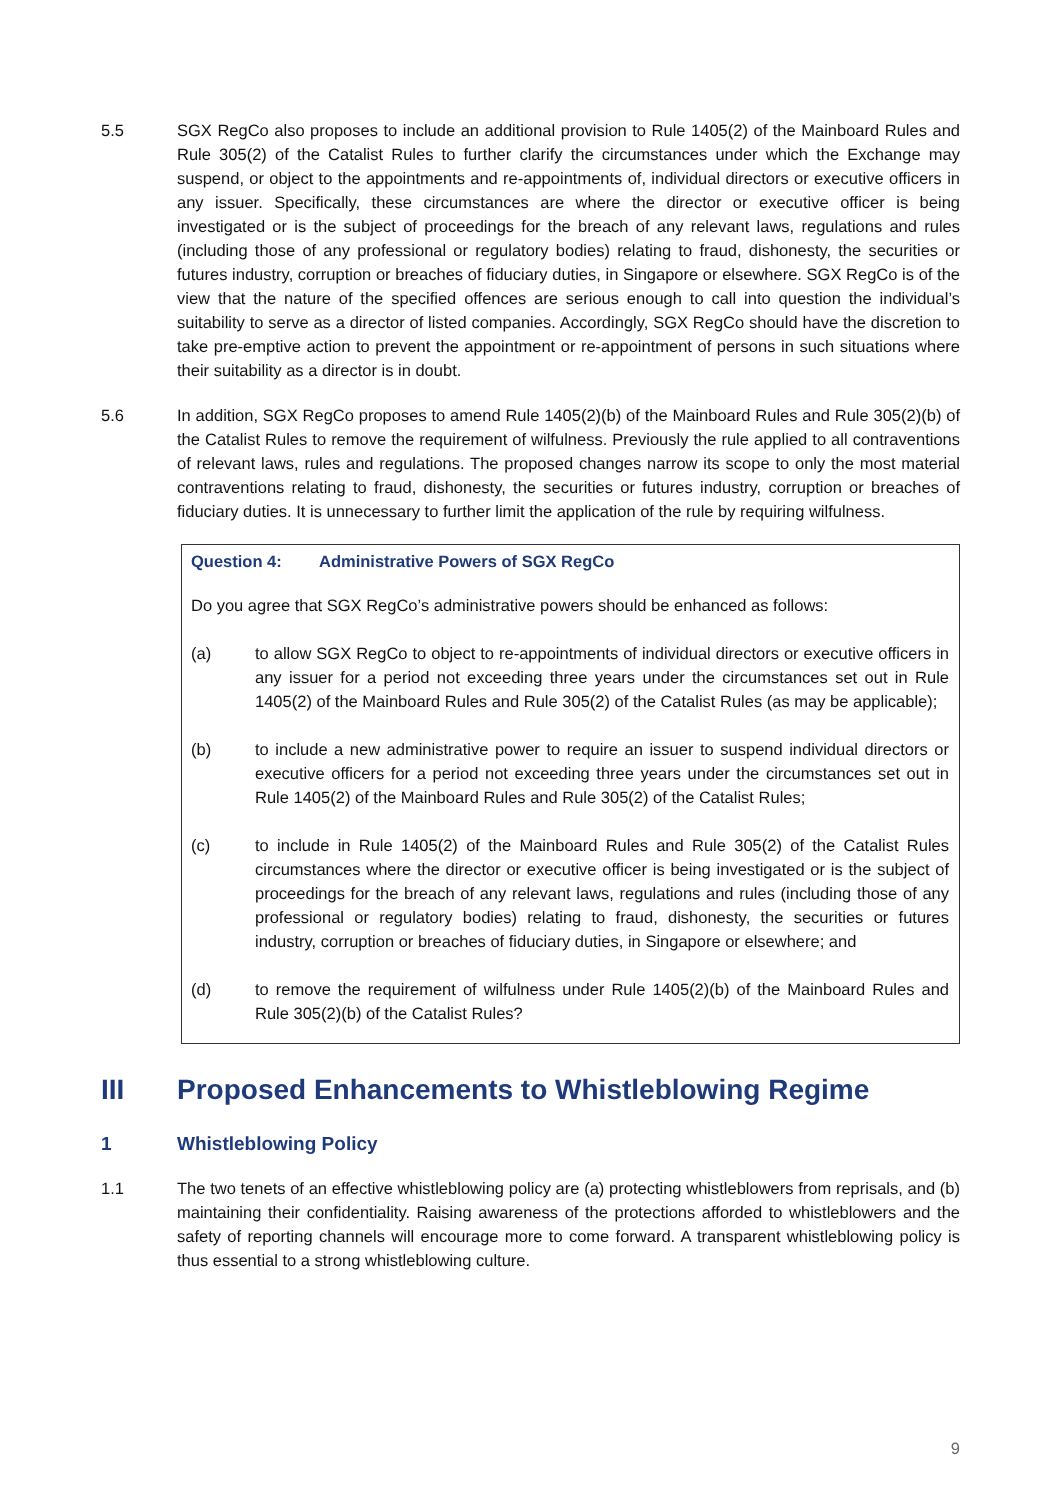5.5 SGX RegCo also proposes to include an additional provision to Rule 1405(2) of the Mainboard Rules and Rule 305(2) of the Catalist Rules to further clarify the circumstances under which the Exchange may suspend, or object to the appointments and re-appointments of, individual directors or executive officers in any issuer. Specifically, these circumstances are where the director or executive officer is being investigated or is the subject of proceedings for the breach of any relevant laws, regulations and rules (including those of any professional or regulatory bodies) relating to fraud, dishonesty, the securities or futures industry, corruption or breaches of fiduciary duties, in Singapore or elsewhere. SGX RegCo is of the view that the nature of the specified offences are serious enough to call into question the individual’s suitability to serve as a director of listed companies. Accordingly, SGX RegCo should have the discretion to take pre-emptive action to prevent the appointment or re-appointment of persons in such situations where their suitability as a director is in doubt.
5.6 In addition, SGX RegCo proposes to amend Rule 1405(2)(b) of the Mainboard Rules and Rule 305(2)(b) of the Catalist Rules to remove the requirement of wilfulness. Previously the rule applied to all contraventions of relevant laws, rules and regulations. The proposed changes narrow its scope to only the most material contraventions relating to fraud, dishonesty, the securities or futures industry, corruption or breaches of fiduciary duties. It is unnecessary to further limit the application of the rule by requiring wilfulness.
Question 4: Administrative Powers of SGX RegCo
Do you agree that SGX RegCo’s administrative powers should be enhanced as follows:
(a) to allow SGX RegCo to object to re-appointments of individual directors or executive officers in any issuer for a period not exceeding three years under the circumstances set out in Rule 1405(2) of the Mainboard Rules and Rule 305(2) of the Catalist Rules (as may be applicable);
(b) to include a new administrative power to require an issuer to suspend individual directors or executive officers for a period not exceeding three years under the circumstances set out in Rule 1405(2) of the Mainboard Rules and Rule 305(2) of the Catalist Rules;
(c) to include in Rule 1405(2) of the Mainboard Rules and Rule 305(2) of the Catalist Rules circumstances where the director or executive officer is being investigated or is the subject of proceedings for the breach of any relevant laws, regulations and rules (including those of any professional or regulatory bodies) relating to fraud, dishonesty, the securities or futures industry, corruption or breaches of fiduciary duties, in Singapore or elsewhere; and
(d) to remove the requirement of wilfulness under Rule 1405(2)(b) of the Mainboard Rules and Rule 305(2)(b) of the Catalist Rules?
III Proposed Enhancements to Whistleblowing Regime
1 Whistleblowing Policy
1.1 The two tenets of an effective whistleblowing policy are (a) protecting whistleblowers from reprisals, and (b) maintaining their confidentiality. Raising awareness of the protections afforded to whistleblowers and the safety of reporting channels will encourage more to come forward. A transparent whistleblowing policy is thus essential to a strong whistleblowing culture.
9